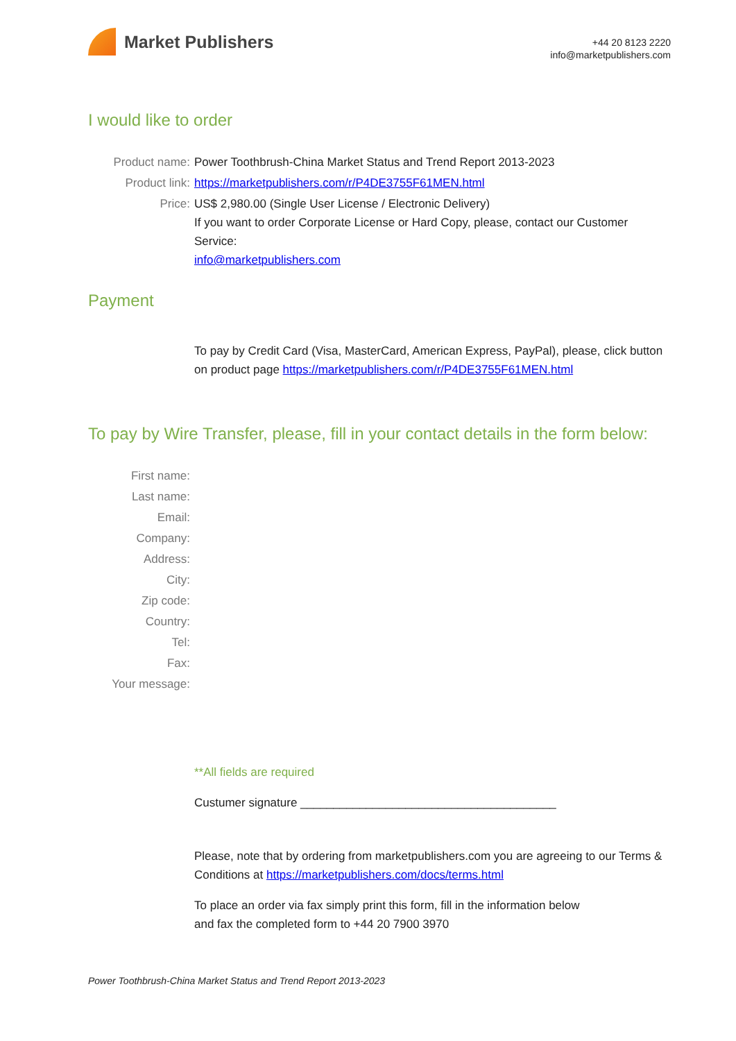Market Publishers
+44 20 8123 2220
info@marketpublishers.com
I would like to order
Product name: Power Toothbrush-China Market Status and Trend Report 2013-2023
Product link: https://marketpublishers.com/r/P4DE3755F61MEN.html
Price: US$ 2,980.00 (Single User License / Electronic Delivery)
If you want to order Corporate License or Hard Copy, please, contact our Customer Service:
info@marketpublishers.com
Payment
To pay by Credit Card (Visa, MasterCard, American Express, PayPal), please, click button on product page https://marketpublishers.com/r/P4DE3755F61MEN.html
To pay by Wire Transfer, please, fill in your contact details in the form below:
First name:
Last name:
Email:
Company:
Address:
City:
Zip code:
Country:
Tel:
Fax:
Your message:
**All fields are required
Custumer signature _______________________________________
Please, note that by ordering from marketpublishers.com you are agreeing to our Terms & Conditions at https://marketpublishers.com/docs/terms.html
To place an order via fax simply print this form, fill in the information below
and fax the completed form to +44 20 7900 3970
Power Toothbrush-China Market Status and Trend Report 2013-2023